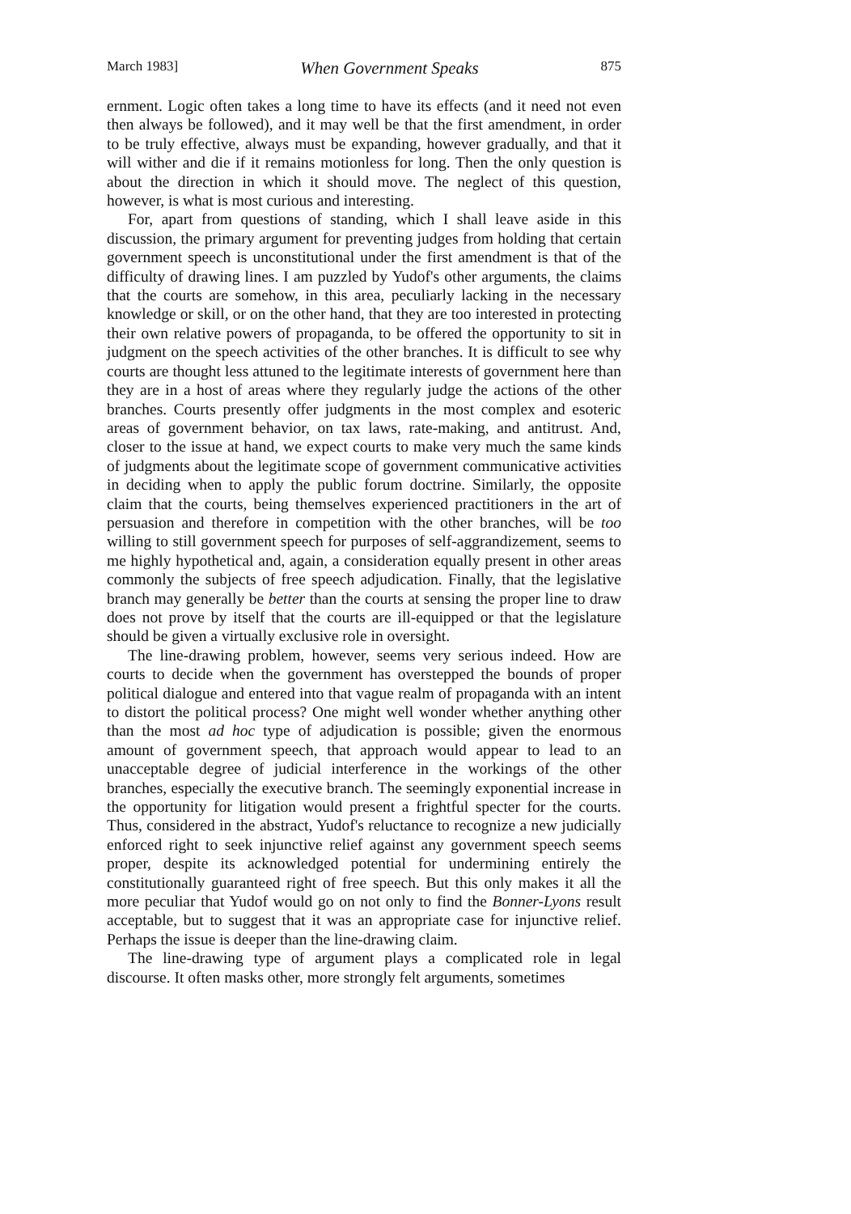March 1983] When Government Speaks 875
ernment. Logic often takes a long time to have its effects (and it need not even then always be followed), and it may well be that the first amendment, in order to be truly effective, always must be expanding, however gradually, and that it will wither and die if it remains motionless for long. Then the only question is about the direction in which it should move. The neglect of this question, however, is what is most curious and interesting.
For, apart from questions of standing, which I shall leave aside in this discussion, the primary argument for preventing judges from holding that certain government speech is unconstitutional under the first amendment is that of the difficulty of drawing lines. I am puzzled by Yudof's other arguments, the claims that the courts are somehow, in this area, peculiarly lacking in the necessary knowledge or skill, or on the other hand, that they are too interested in protecting their own relative powers of propaganda, to be offered the opportunity to sit in judgment on the speech activities of the other branches. It is difficult to see why courts are thought less attuned to the legitimate interests of government here than they are in a host of areas where they regularly judge the actions of the other branches. Courts presently offer judgments in the most complex and esoteric areas of government behavior, on tax laws, rate-making, and antitrust. And, closer to the issue at hand, we expect courts to make very much the same kinds of judgments about the legitimate scope of government communicative activities in deciding when to apply the public forum doctrine. Similarly, the opposite claim that the courts, being themselves experienced practitioners in the art of persuasion and therefore in competition with the other branches, will be too willing to still government speech for purposes of self-aggrandizement, seems to me highly hypothetical and, again, a consideration equally present in other areas commonly the subjects of free speech adjudication. Finally, that the legislative branch may generally be better than the courts at sensing the proper line to draw does not prove by itself that the courts are ill-equipped or that the legislature should be given a virtually exclusive role in oversight.
The line-drawing problem, however, seems very serious indeed. How are courts to decide when the government has overstepped the bounds of proper political dialogue and entered into that vague realm of propaganda with an intent to distort the political process? One might well wonder whether anything other than the most ad hoc type of adjudication is possible; given the enormous amount of government speech, that approach would appear to lead to an unacceptable degree of judicial interference in the workings of the other branches, especially the executive branch. The seemingly exponential increase in the opportunity for litigation would present a frightful specter for the courts. Thus, considered in the abstract, Yudof's reluctance to recognize a new judicially enforced right to seek injunctive relief against any government speech seems proper, despite its acknowledged potential for undermining entirely the constitutionally guaranteed right of free speech. But this only makes it all the more peculiar that Yudof would go on not only to find the Bonner-Lyons result acceptable, but to suggest that it was an appropriate case for injunctive relief. Perhaps the issue is deeper than the line-drawing claim.
The line-drawing type of argument plays a complicated role in legal discourse. It often masks other, more strongly felt arguments, sometimes